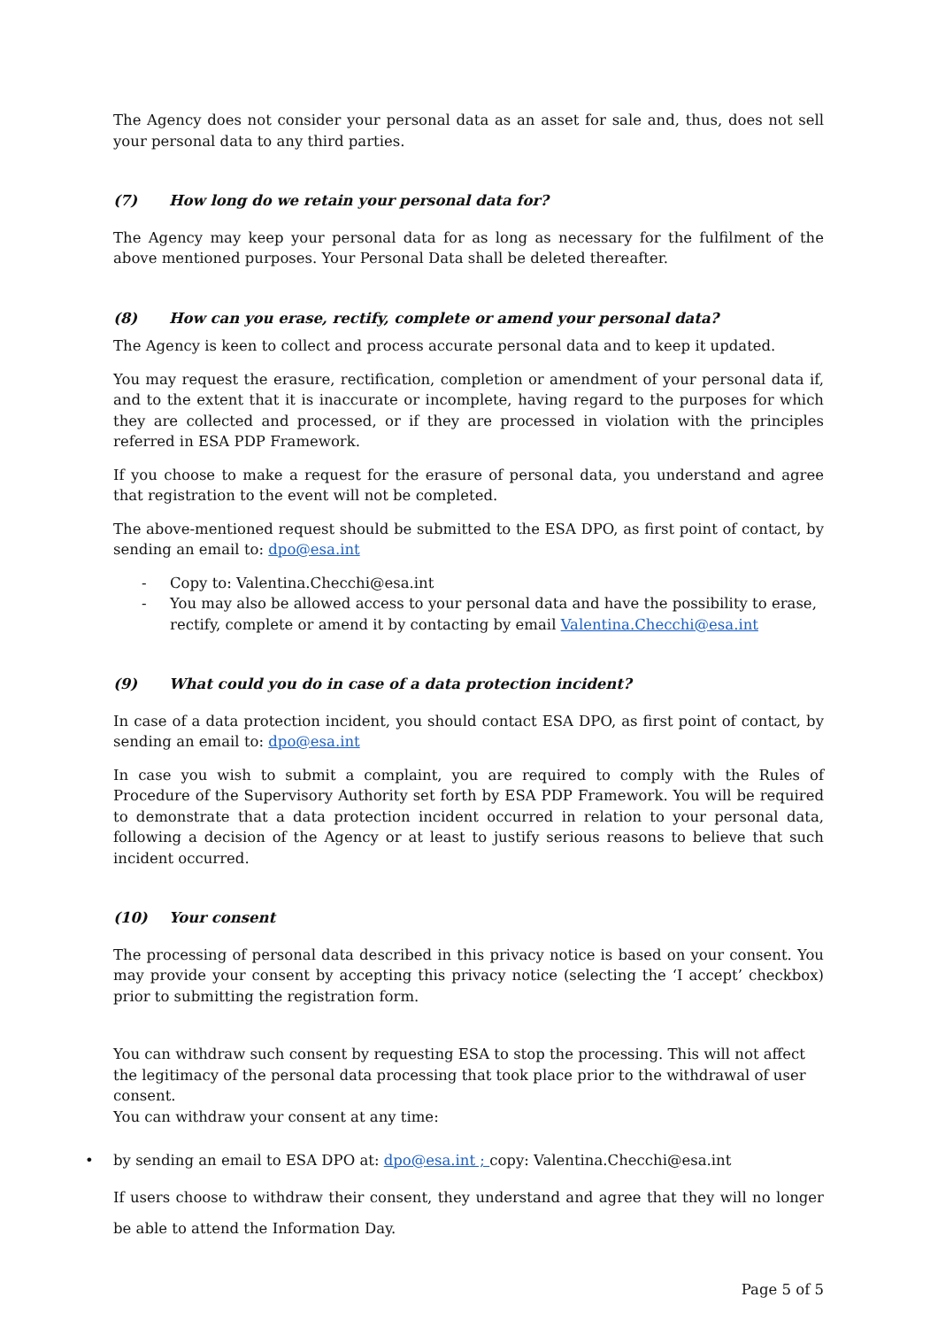The Agency does not consider your personal data as an asset for sale and, thus, does not sell your personal data to any third parties.
(7) How long do we retain your personal data for?
The Agency may keep your personal data for as long as necessary for the fulfilment of the above mentioned purposes. Your Personal Data shall be deleted thereafter.
(8) How can you erase, rectify, complete or amend your personal data?
The Agency is keen to collect and process accurate personal data and to keep it updated.
You may request the erasure, rectification, completion or amendment of your personal data if, and to the extent that it is inaccurate or incomplete, having regard to the purposes for which they are collected and processed, or if they are processed in violation with the principles referred in ESA PDP Framework.
If you choose to make a request for the erasure of personal data, you understand and agree that registration to the event will not be completed.
The above-mentioned request should be submitted to the ESA DPO, as first point of contact, by sending an email to: dpo@esa.int
- Copy to: Valentina.Checchi@esa.int
- You may also be allowed access to your personal data and have the possibility to erase, rectify, complete or amend it by contacting by email Valentina.Checchi@esa.int
(9) What could you do in case of a data protection incident?
In case of a data protection incident, you should contact ESA DPO, as first point of contact, by sending an email to: dpo@esa.int
In case you wish to submit a complaint, you are required to comply with the Rules of Procedure of the Supervisory Authority set forth by ESA PDP Framework. You will be required to demonstrate that a data protection incident occurred in relation to your personal data, following a decision of the Agency or at least to justify serious reasons to believe that such incident occurred.
(10) Your consent
The processing of personal data described in this privacy notice is based on your consent. You may provide your consent by accepting this privacy notice (selecting the ‘I accept’ checkbox) prior to submitting the registration form.
You can withdraw such consent by requesting ESA to stop the processing. This will not affect the legitimacy of the personal data processing that took place prior to the withdrawal of user consent.
You can withdraw your consent at any time:
• by sending an email to ESA DPO at: dpo@esa.int ; copy: Valentina.Checchi@esa.int
If users choose to withdraw their consent, they understand and agree that they will no longer be able to attend the Information Day.
Page 5 of 5